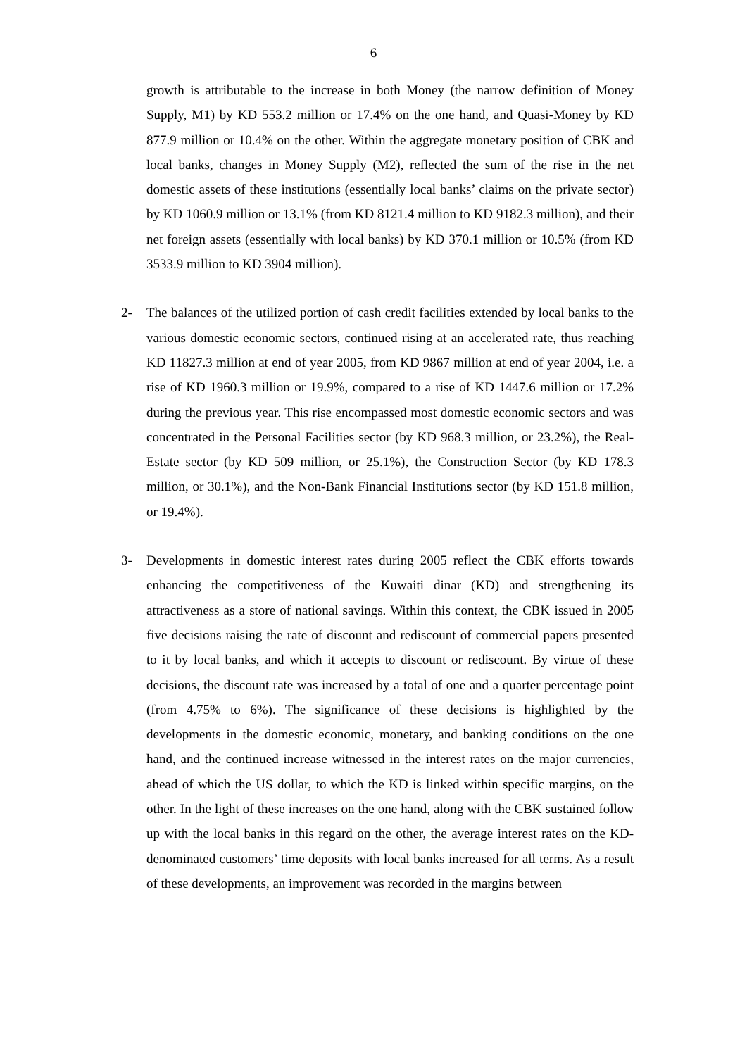6
growth is attributable to the increase in both Money (the narrow definition of Money Supply, M1) by KD 553.2 million or 17.4% on the one hand, and Quasi-Money by KD 877.9 million or 10.4% on the other. Within the aggregate monetary position of CBK and local banks, changes in Money Supply (M2), reflected the sum of the rise in the net domestic assets of these institutions (essentially local banks’ claims on the private sector) by KD 1060.9 million or 13.1% (from KD 8121.4 million to KD 9182.3 million), and their net foreign assets (essentially with local banks) by KD 370.1 million or 10.5% (from KD 3533.9 million to KD 3904 million).
2- The balances of the utilized portion of cash credit facilities extended by local banks to the various domestic economic sectors, continued rising at an accelerated rate, thus reaching KD 11827.3 million at end of year 2005, from KD 9867 million at end of year 2004, i.e. a rise of KD 1960.3 million or 19.9%, compared to a rise of KD 1447.6 million or 17.2% during the previous year. This rise encompassed most domestic economic sectors and was concentrated in the Personal Facilities sector (by KD 968.3 million, or 23.2%), the Real-Estate sector (by KD 509 million, or 25.1%), the Construction Sector (by KD 178.3 million, or 30.1%), and the Non-Bank Financial Institutions sector (by KD 151.8 million, or 19.4%).
3- Developments in domestic interest rates during 2005 reflect the CBK efforts towards enhancing the competitiveness of the Kuwaiti dinar (KD) and strengthening its attractiveness as a store of national savings. Within this context, the CBK issued in 2005 five decisions raising the rate of discount and rediscount of commercial papers presented to it by local banks, and which it accepts to discount or rediscount. By virtue of these decisions, the discount rate was increased by a total of one and a quarter percentage point (from 4.75% to 6%). The significance of these decisions is highlighted by the developments in the domestic economic, monetary, and banking conditions on the one hand, and the continued increase witnessed in the interest rates on the major currencies, ahead of which the US dollar, to which the KD is linked within specific margins, on the other. In the light of these increases on the one hand, along with the CBK sustained follow up with the local banks in this regard on the other, the average interest rates on the KD-denominated customers’ time deposits with local banks increased for all terms. As a result of these developments, an improvement was recorded in the margins between